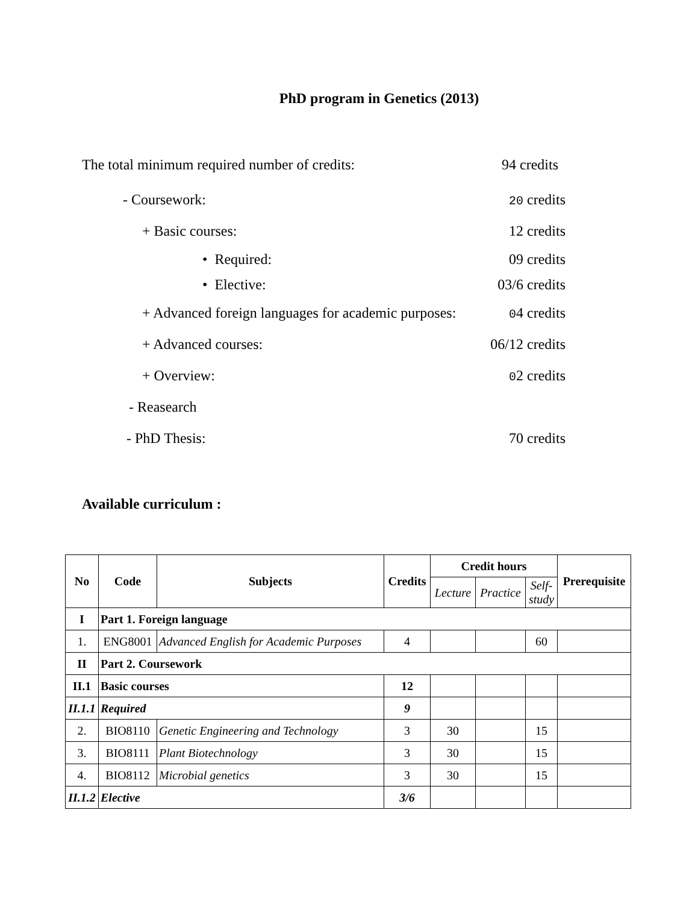PhD program in Genetics (2013)
The total minimum required number of credits: 94 credits
- Coursework: 20 credits
+ Basic courses: 12 credits
• Required: 09 credits
• Elective: 03/6 credits
+ Advanced foreign languages for academic purposes: 04 credits
+ Advanced courses: 06/12 credits
+ Overview: 02 credits
- Reasearch
- PhD Thesis: 70 credits
Available curriculum :
| No | Code | Subjects | Credits | Credit hours | | | Prerequisite |
| --- | --- | --- | --- | --- | --- | --- | --- |
| | | | | Lecture | Practice | Self-study | |
| I | Part 1. Foreign language | | | | | | |
| 1. | ENG8001 | Advanced English for Academic Purposes | 4 | | | 60 | |
| II | Part 2. Coursework | | | | | | |
| II.1 | Basic courses | | 12 | | | | |
| II.1.1 | Required | | 9 | | | | |
| 2. | BIO8110 | Genetic Engineering and Technology | 3 | 30 | | 15 | |
| 3. | BIO8111 | Plant Biotechnology | 3 | 30 | | 15 | |
| 4. | BIO8112 | Microbial genetics | 3 | 30 | | 15 | |
| II.1.2 | Elective | | 3/6 | | | | |